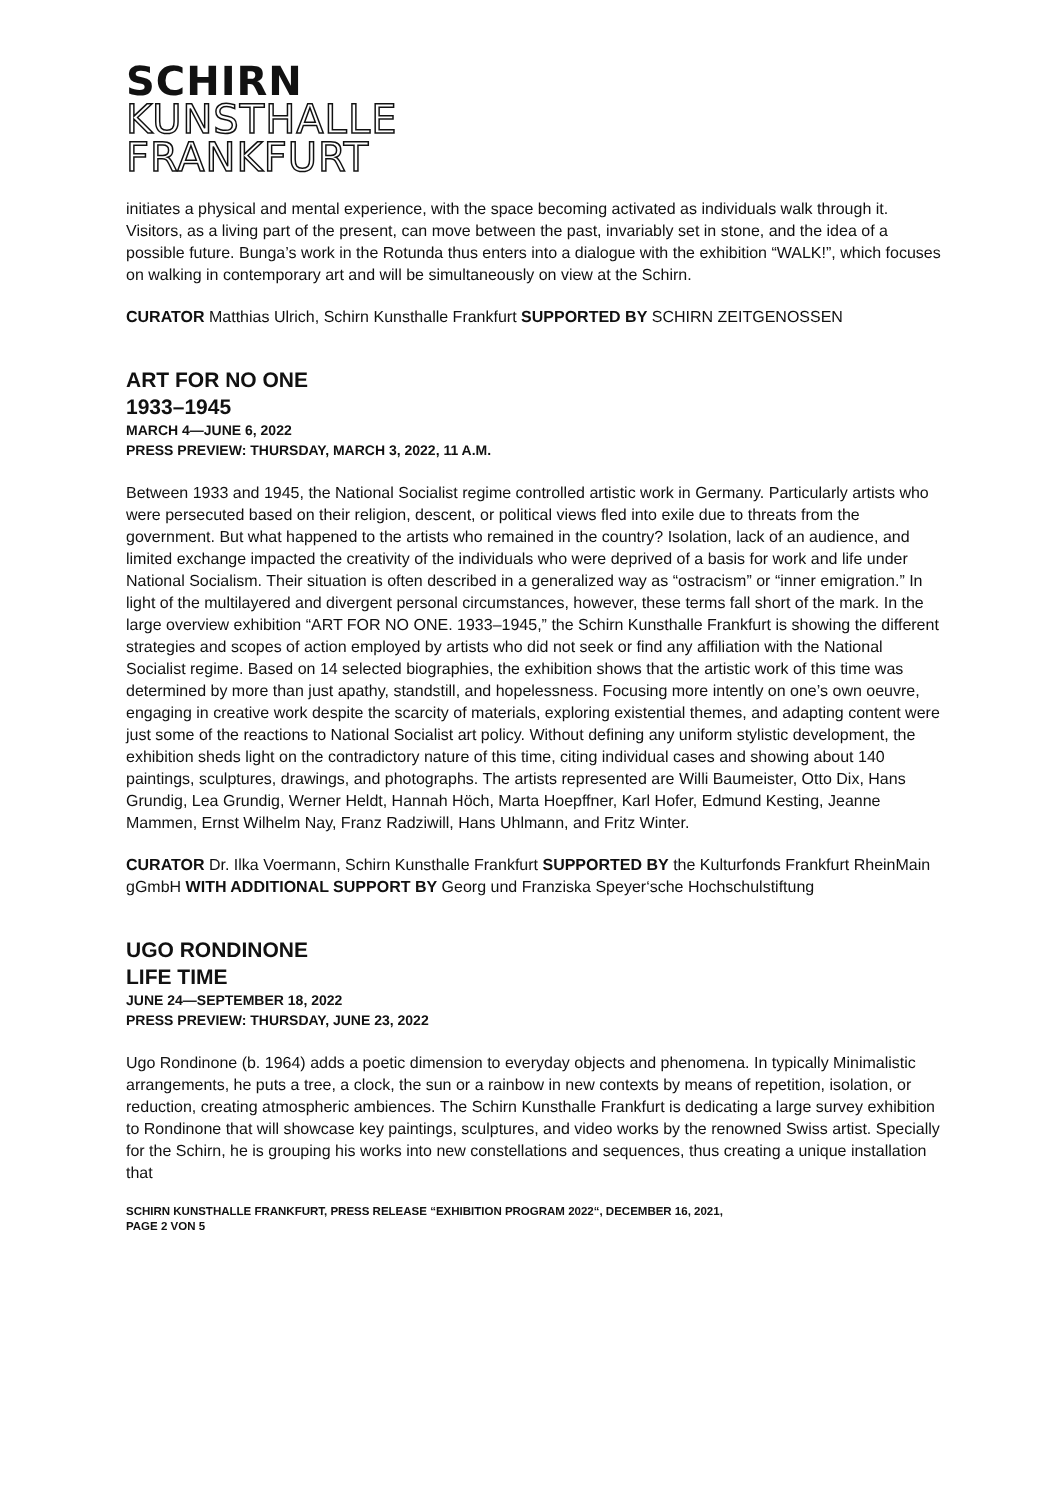SCHIRN
KUNSTHALLE
FRANKFURT
initiates a physical and mental experience, with the space becoming activated as individuals walk through it. Visitors, as a living part of the present, can move between the past, invariably set in stone, and the idea of a possible future. Bunga’s work in the Rotunda thus enters into a dialogue with the exhibition “WALK!”, which focuses on walking in contemporary art and will be simultaneously on view at the Schirn.
CURATOR Matthias Ulrich, Schirn Kunsthalle Frankfurt SUPPORTED BY SCHIRN ZEITGENOSSEN
ART FOR NO ONE
1933–1945
MARCH 4—JUNE 6, 2022
PRESS PREVIEW: THURSDAY, MARCH 3, 2022, 11 A.M.
Between 1933 and 1945, the National Socialist regime controlled artistic work in Germany. Particularly artists who were persecuted based on their religion, descent, or political views fled into exile due to threats from the government. But what happened to the artists who remained in the country? Isolation, lack of an audience, and limited exchange impacted the creativity of the individuals who were deprived of a basis for work and life under National Socialism. Their situation is often described in a generalized way as “ostracism” or “inner emigration.” In light of the multilayered and divergent personal circumstances, however, these terms fall short of the mark. In the large overview exhibition “ART FOR NO ONE. 1933–1945,” the Schirn Kunsthalle Frankfurt is showing the different strategies and scopes of action employed by artists who did not seek or find any affiliation with the National Socialist regime. Based on 14 selected biographies, the exhibition shows that the artistic work of this time was determined by more than just apathy, standstill, and hopelessness. Focusing more intently on one’s own oeuvre, engaging in creative work despite the scarcity of materials, exploring existential themes, and adapting content were just some of the reactions to National Socialist art policy. Without defining any uniform stylistic development, the exhibition sheds light on the contradictory nature of this time, citing individual cases and showing about 140 paintings, sculptures, drawings, and photographs. The artists represented are Willi Baumeister, Otto Dix, Hans Grundig, Lea Grundig, Werner Heldt, Hannah Höch, Marta Hoepffner, Karl Hofer, Edmund Kesting, Jeanne Mammen, Ernst Wilhelm Nay, Franz Radziwill, Hans Uhlmann, and Fritz Winter.
CURATOR Dr. Ilka Voermann, Schirn Kunsthalle Frankfurt SUPPORTED BY the Kulturfonds Frankfurt RheinMain gGmbH WITH ADDITIONAL SUPPORT BY Georg und Franziska Speyer‘sche Hochschulstiftung
UGO RONDINONE
LIFE TIME
JUNE 24—SEPTEMBER 18, 2022
PRESS PREVIEW: THURSDAY, JUNE 23, 2022
Ugo Rondinone (b. 1964) adds a poetic dimension to everyday objects and phenomena. In typically Minimalistic arrangements, he puts a tree, a clock, the sun or a rainbow in new contexts by means of repetition, isolation, or reduction, creating atmospheric ambiences. The Schirn Kunsthalle Frankfurt is dedicating a large survey exhibition to Rondinone that will showcase key paintings, sculptures, and video works by the renowned Swiss artist. Specially for the Schirn, he is grouping his works into new constellations and sequences, thus creating a unique installation that
SCHIRN KUNSTHALLE FRANKFURT, PRESS RELEASE “EXHIBITION PROGRAM 2022“, DECEMBER 16, 2021,
PAGE 2 VON 5